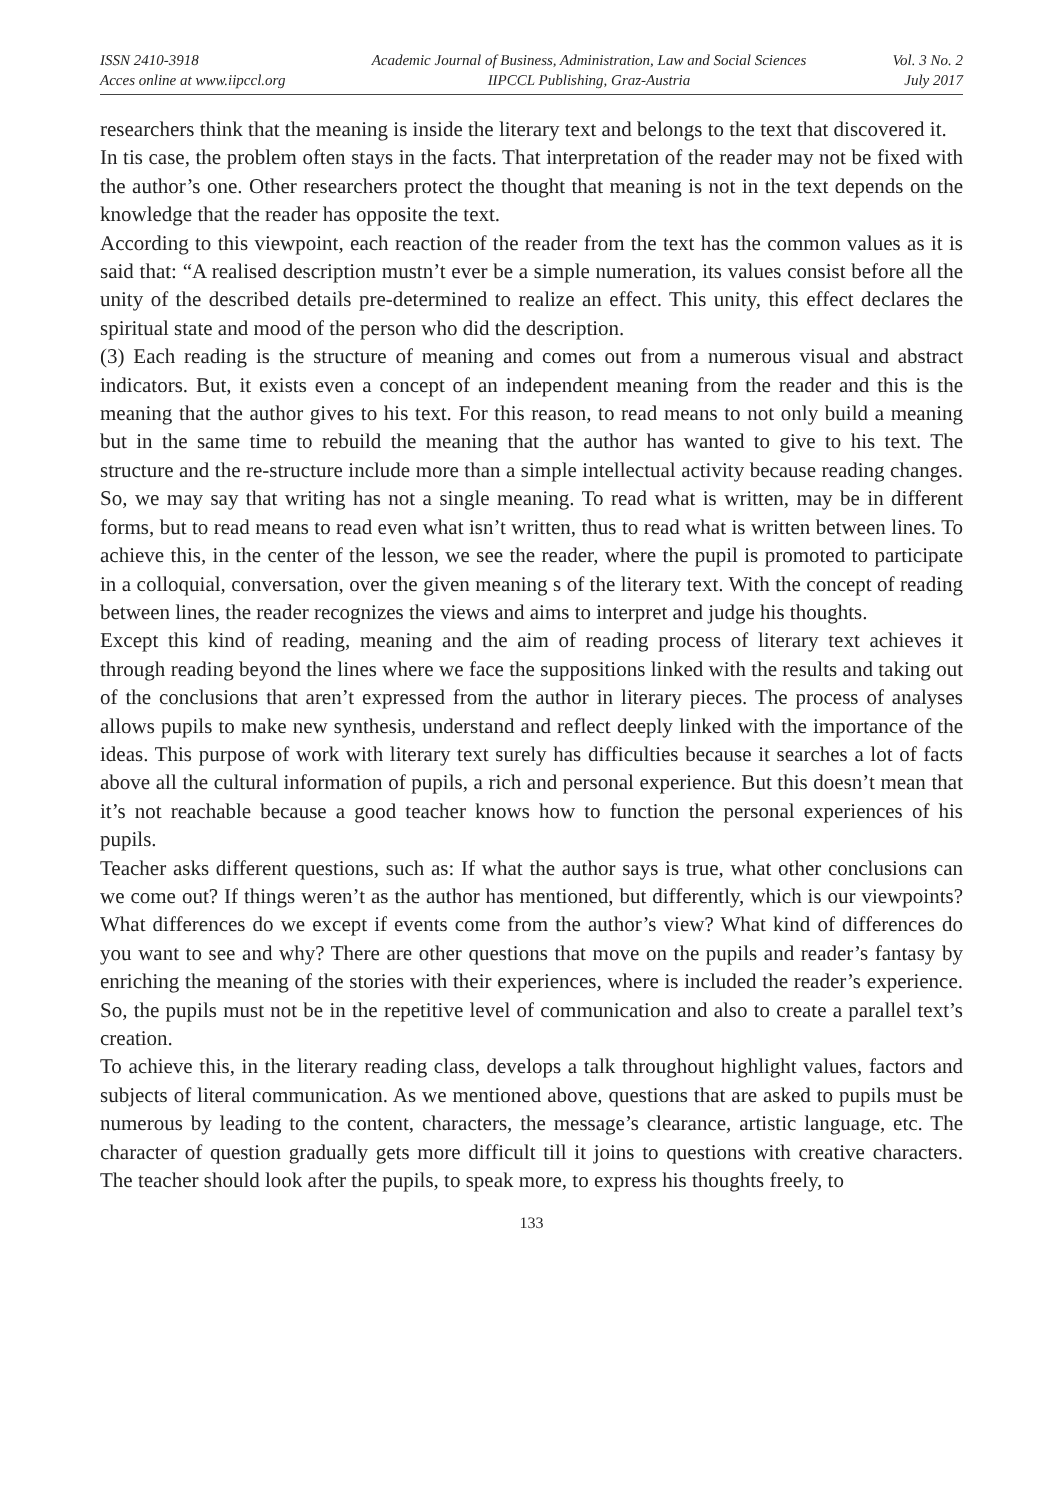ISSN 2410-3918
Acces online at www.iipccl.org
Academic Journal of Business, Administration, Law and Social Sciences
IIPCCL Publishing, Graz-Austria
Vol. 3 No. 2
July 2017
researchers think that the meaning is inside the literary text and belongs to the text that discovered it.
In tis case, the problem often stays in the facts. That interpretation of the reader may not be fixed with the author’s one. Other researchers protect the thought that meaning is not in the text depends on the knowledge that the reader has opposite the text.
According to this viewpoint, each reaction of the reader from the text has the common values as it is said that: “A realised description mustn’t ever be a simple numeration, its values consist before all the unity of the described details pre-determined to realize an effect. This unity, this effect declares the spiritual state and mood of the person who did the description.
(3) Each reading is the structure of meaning and comes out from a numerous visual and abstract indicators. But, it exists even a concept of an independent meaning from the reader and this is the meaning that the author gives to his text. For this reason, to read means to not only build a meaning but in the same time to rebuild the meaning that the author has wanted to give to his text. The structure and the re-structure include more than a simple intellectual activity because reading changes. So, we may say that writing has not a single meaning. To read what is written, may be in different forms, but to read means to read even what isn’t written, thus to read what is written between lines. To achieve this, in the center of the lesson, we see the reader, where the pupil is promoted to participate in a colloquial, conversation, over the given meaning s of the literary text. With the concept of reading between lines, the reader recognizes the views and aims to interpret and judge his thoughts.
Except this kind of reading, meaning and the aim of reading process of literary text achieves it through reading beyond the lines where we face the suppositions linked with the results and taking out of the conclusions that aren’t expressed from the author in literary pieces. The process of analyses allows pupils to make new synthesis, understand and reflect deeply linked with the importance of the ideas. This purpose of work with literary text surely has difficulties because it searches a lot of facts above all the cultural information of pupils, a rich and personal experience. But this doesn’t mean that it’s not reachable because a good teacher knows how to function the personal experiences of his pupils.
Teacher asks different questions, such as: If what the author says is true, what other conclusions can we come out? If things weren’t as the author has mentioned, but differently, which is our viewpoints? What differences do we except if events come from the author’s view? What kind of differences do you want to see and why? There are other questions that move on the pupils and reader’s fantasy by enriching the meaning of the stories with their experiences, where is included the reader’s experience. So, the pupils must not be in the repetitive level of communication and also to create a parallel text’s creation.
To achieve this, in the literary reading class, develops a talk throughout highlight values, factors and subjects of literal communication. As we mentioned above, questions that are asked to pupils must be numerous by leading to the content, characters, the message’s clearance, artistic language, etc. The character of question gradually gets more difficult till it joins to questions with creative characters. The teacher should look after the pupils, to speak more, to express his thoughts freely, to
133